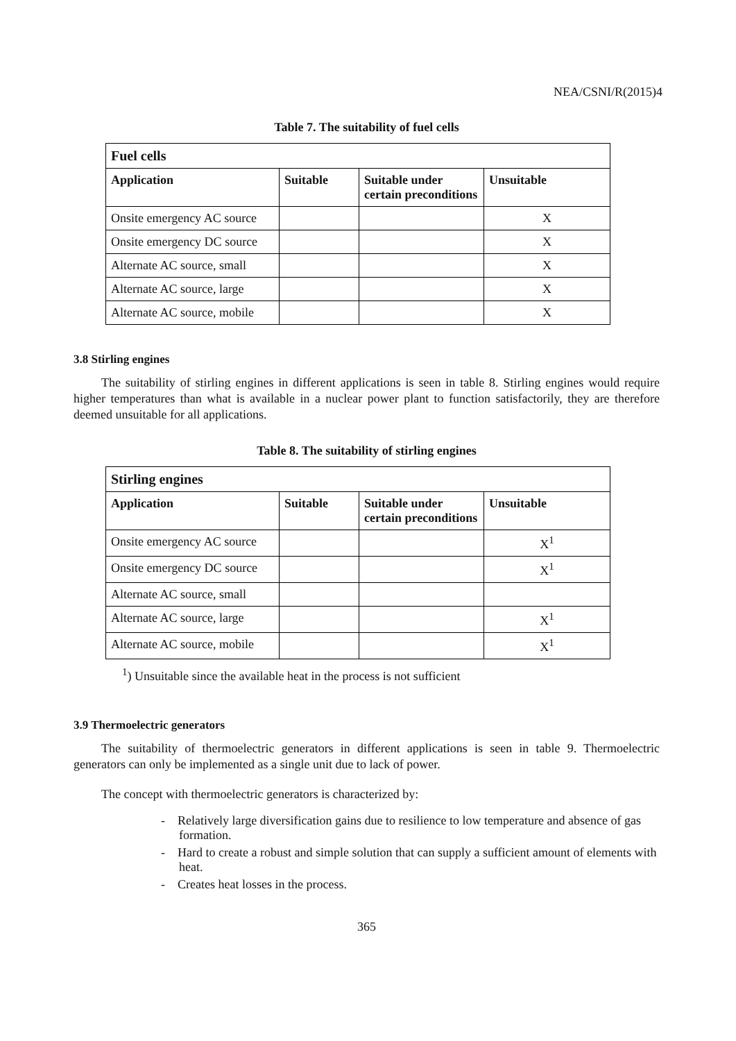NEA/CSNI/R(2015)4
Table 7. The suitability of fuel cells
| Fuel cells | | | |
| --- | --- | --- | --- |
| Application | Suitable | Suitable under certain preconditions | Unsuitable |
| Onsite emergency AC source | | | X |
| Onsite emergency DC source | | | X |
| Alternate AC source, small | | | X |
| Alternate AC source, large | | | X |
| Alternate AC source, mobile | | | X |
3.8 Stirling engines
The suitability of stirling engines in different applications is seen in table 8. Stirling engines would require higher temperatures than what is available in a nuclear power plant to function satisfactorily, they are therefore deemed unsuitable for all applications.
Table 8. The suitability of stirling engines
| Stirling engines | | | |
| --- | --- | --- | --- |
| Application | Suitable | Suitable under certain preconditions | Unsuitable |
| Onsite emergency AC source | | | X<sup>1</sup> |
| Onsite emergency DC source | | | X<sup>1</sup> |
| Alternate AC source, small | | | |
| Alternate AC source, large | | | X<sup>1</sup> |
| Alternate AC source, mobile | | | X<sup>1</sup> |
<sup>1</sup>) Unsuitable since the available heat in the process is not sufficient
3.9 Thermoelectric generators
The suitability of thermoelectric generators in different applications is seen in table 9. Thermoelectric generators can only be implemented as a single unit due to lack of power.
The concept with thermoelectric generators is characterized by:
- Relatively large diversification gains due to resilience to low temperature and absence of gas formation.
- Hard to create a robust and simple solution that can supply a sufficient amount of elements with heat.
- Creates heat losses in the process.
365